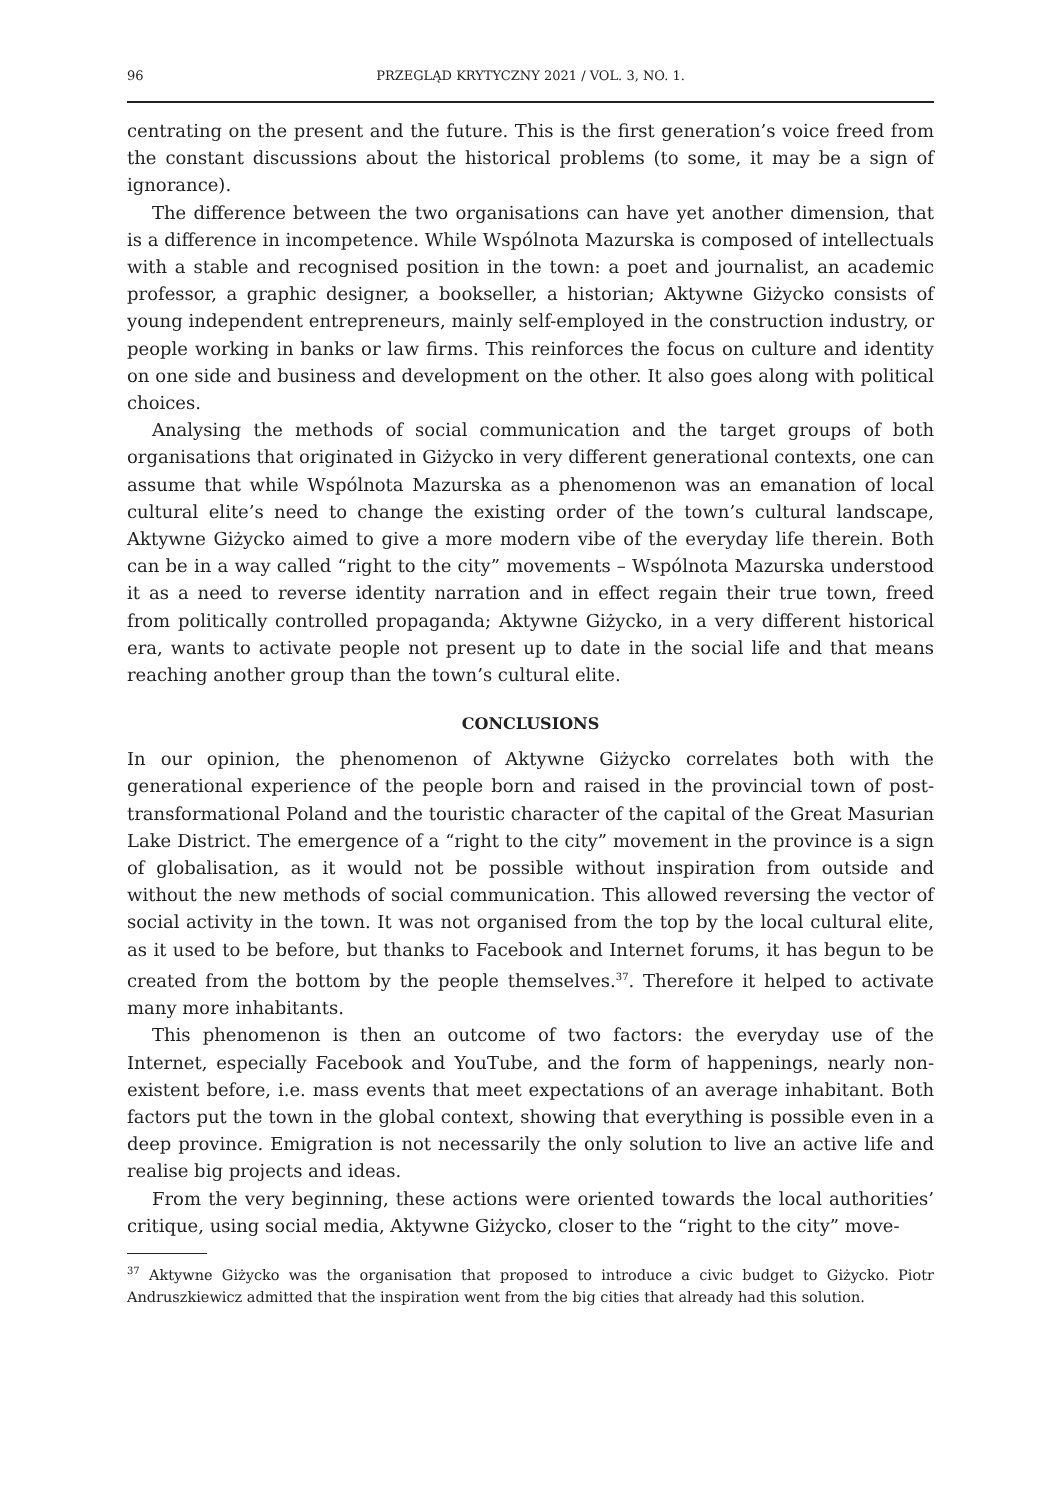96 PRZEGLĄD KRYTYCZNY 2021 / VOL. 3, NO. 1.
centrating on the present and the future. This is the first generation’s voice freed from the constant discussions about the historical problems (to some, it may be a sign of ignorance).
The difference between the two organisations can have yet another dimension, that is a difference in incompetence. While Wspólnota Mazurska is composed of intellectuals with a stable and recognised position in the town: a poet and journalist, an academic professor, a graphic designer, a bookseller, a historian; Aktywne Giżycko consists of young independent entrepreneurs, mainly self-employed in the construction industry, or people working in banks or law firms. This reinforces the focus on culture and identity on one side and business and development on the other. It also goes along with political choices.
Analysing the methods of social communication and the target groups of both organisations that originated in Giżycko in very different generational contexts, one can assume that while Wspólnota Mazurska as a phenomenon was an emanation of local cultural elite’s need to change the existing order of the town’s cultural landscape, Aktywne Giżycko aimed to give a more modern vibe of the everyday life therein. Both can be in a way called “right to the city” movements – Wspólnota Mazurska understood it as a need to reverse identity narration and in effect regain their true town, freed from politically controlled propaganda; Aktywne Giżycko, in a very different historical era, wants to activate people not present up to date in the social life and that means reaching another group than the town’s cultural elite.
CONCLUSIONS
In our opinion, the phenomenon of Aktywne Giżycko correlates both with the generational experience of the people born and raised in the provincial town of post-transformational Poland and the touristic character of the capital of the Great Masurian Lake District. The emergence of a “right to the city” movement in the province is a sign of globalisation, as it would not be possible without inspiration from outside and without the new methods of social communication. This allowed reversing the vector of social activity in the town. It was not organised from the top by the local cultural elite, as it used to be before, but thanks to Facebook and Internet forums, it has begun to be created from the bottom by the people themselves.<sup>37</sup>. Therefore it helped to activate many more inhabitants.
This phenomenon is then an outcome of two factors: the everyday use of the Internet, especially Facebook and YouTube, and the form of happenings, nearly non-existent before, i.e. mass events that meet expectations of an average inhabitant. Both factors put the town in the global context, showing that everything is possible even in a deep province. Emigration is not necessarily the only solution to live an active life and realise big projects and ideas.
From the very beginning, these actions were oriented towards the local authorities’ critique, using social media, Aktywne Giżycko, closer to the “right to the city” move-
<sup>37</sup> Aktywne Giżycko was the organisation that proposed to introduce a civic budget to Giżycko. Piotr Andruszkiewicz admitted that the inspiration went from the big cities that already had this solution.